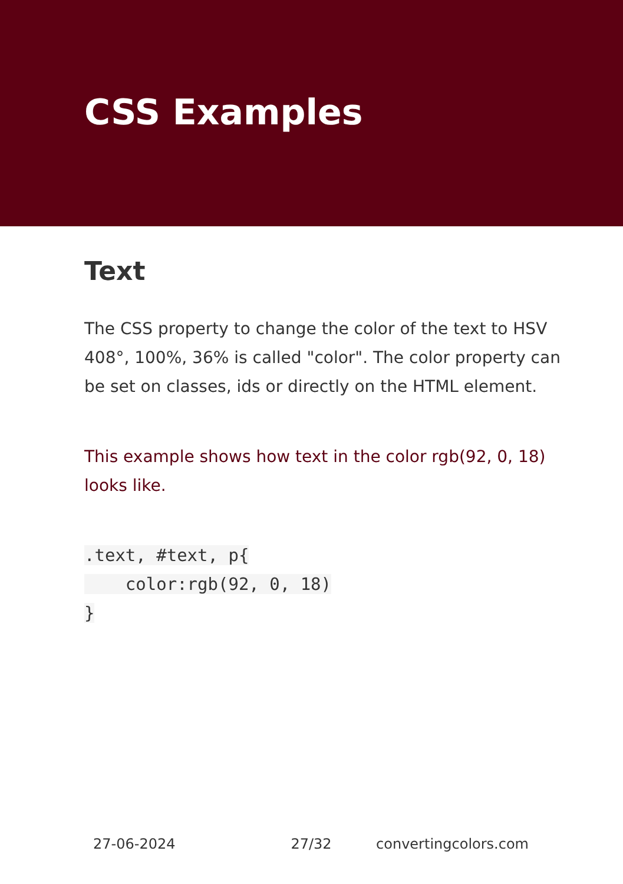CSS Examples
Text
The CSS property to change the color of the text to HSV 408°, 100%, 36% is called "color". The color property can be set on classes, ids or directly on the HTML element.
This example shows how text in the color rgb(92, 0, 18) looks like.
.text, #text, p{
    color:rgb(92, 0, 18)
}
27-06-2024 27/32 convertingcolors.com